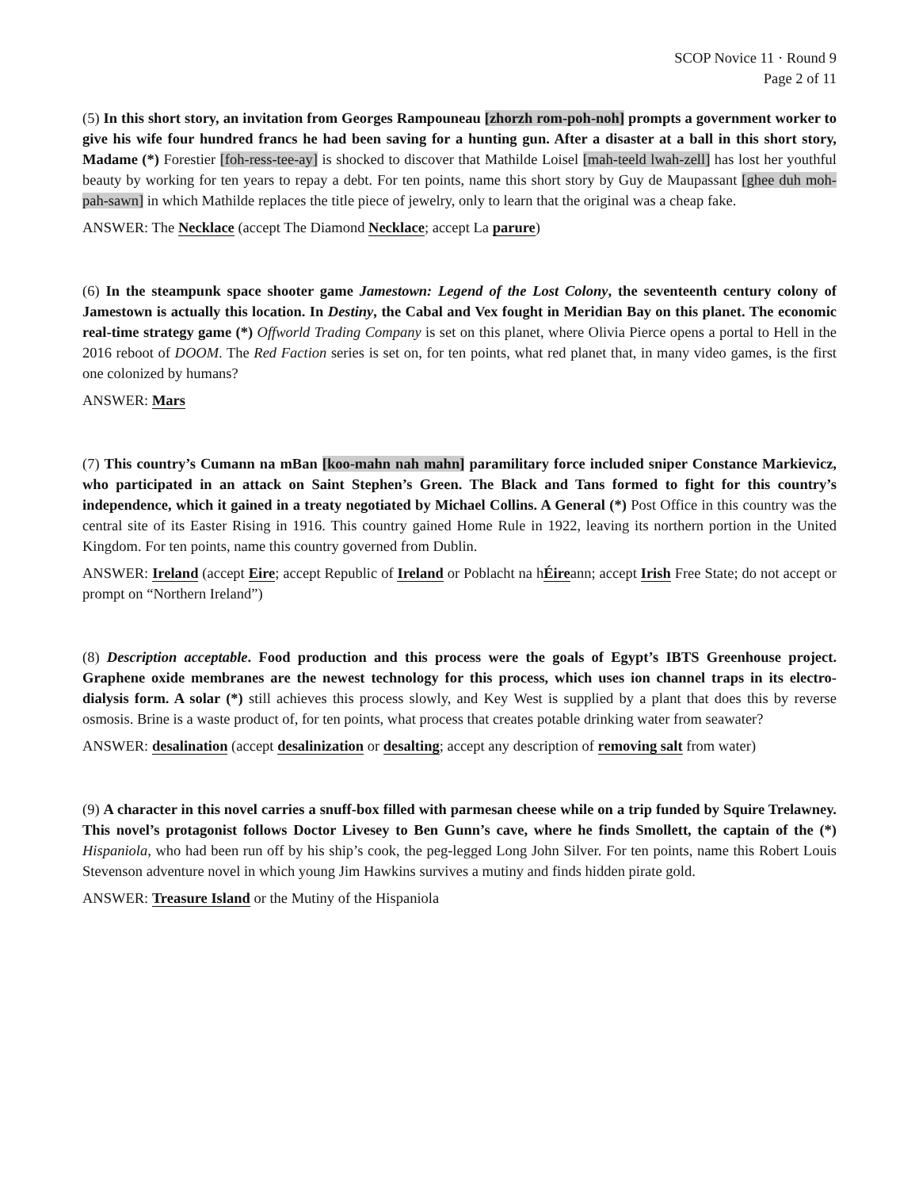SCOP Novice 11 · Round 9
Page 2 of 11
(5) In this short story, an invitation from Georges Rampouneau [zhorzh rom-poh-noh] prompts a government worker to give his wife four hundred francs he had been saving for a hunting gun. After a disaster at a ball in this short story, Madame (*) Forestier [foh-ress-tee-ay] is shocked to discover that Mathilde Loisel [mah-teeld lwah-zell] has lost her youthful beauty by working for ten years to repay a debt. For ten points, name this short story by Guy de Maupassant [ghee duh moh-pah-sawn] in which Mathilde replaces the title piece of jewelry, only to learn that the original was a cheap fake.
ANSWER: The Necklace (accept The Diamond Necklace; accept La parure)
(6) In the steampunk space shooter game Jamestown: Legend of the Lost Colony, the seventeenth century colony of Jamestown is actually this location. In Destiny, the Cabal and Vex fought in Meridian Bay on this planet. The economic real-time strategy game (*) Offworld Trading Company is set on this planet, where Olivia Pierce opens a portal to Hell in the 2016 reboot of DOOM. The Red Faction series is set on, for ten points, what red planet that, in many video games, is the first one colonized by humans?
ANSWER: Mars
(7) This country’s Cumann na mBan [koo-mahn nah mahn] paramilitary force included sniper Constance Markievicz, who participated in an attack on Saint Stephen’s Green. The Black and Tans formed to fight for this country’s independence, which it gained in a treaty negotiated by Michael Collins. A General (*) Post Office in this country was the central site of its Easter Rising in 1916. This country gained Home Rule in 1922, leaving its northern portion in the United Kingdom. For ten points, name this country governed from Dublin.
ANSWER: Ireland (accept Eire; accept Republic of Ireland or Poblacht na hÉireann; accept Irish Free State; do not accept or prompt on “Northern Ireland”)
(8) Description acceptable. Food production and this process were the goals of Egypt’s IBTS Greenhouse project. Graphene oxide membranes are the newest technology for this process, which uses ion channel traps in its electro-dialysis form. A solar (*) still achieves this process slowly, and Key West is supplied by a plant that does this by reverse osmosis. Brine is a waste product of, for ten points, what process that creates potable drinking water from seawater?
ANSWER: desalination (accept desalinization or desalting; accept any description of removing salt from water)
(9) A character in this novel carries a snuff-box filled with parmesan cheese while on a trip funded by Squire Trelawney. This novel’s protagonist follows Doctor Livesey to Ben Gunn’s cave, where he finds Smollett, the captain of the (*) Hispaniola, who had been run off by his ship’s cook, the peg-legged Long John Silver. For ten points, name this Robert Louis Stevenson adventure novel in which young Jim Hawkins survives a mutiny and finds hidden pirate gold.
ANSWER: Treasure Island or the Mutiny of the Hispaniola